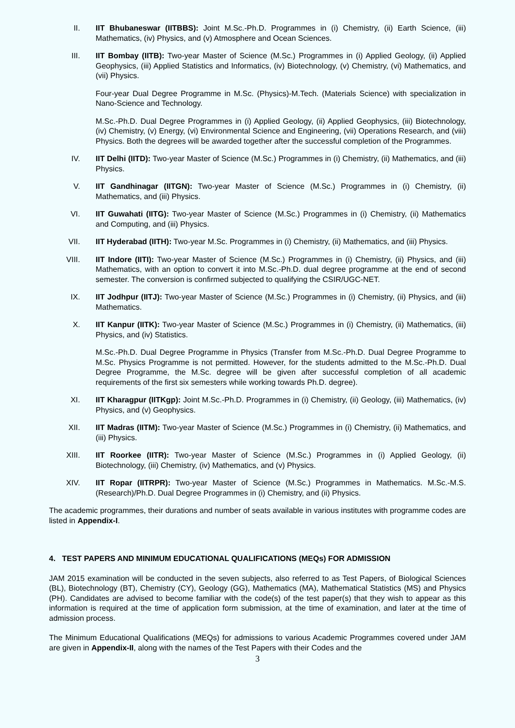II. IIT Bhubaneswar (IITBBS): Joint M.Sc.-Ph.D. Programmes in (i) Chemistry, (ii) Earth Science, (iii) Mathematics, (iv) Physics, and (v) Atmosphere and Ocean Sciences.
III. IIT Bombay (IITB): Two-year Master of Science (M.Sc.) Programmes in (i) Applied Geology, (ii) Applied Geophysics, (iii) Applied Statistics and Informatics, (iv) Biotechnology, (v) Chemistry, (vi) Mathematics, and (vii) Physics.
Four-year Dual Degree Programme in M.Sc. (Physics)-M.Tech. (Materials Science) with specialization in Nano-Science and Technology.
M.Sc.-Ph.D. Dual Degree Programmes in (i) Applied Geology, (ii) Applied Geophysics, (iii) Biotechnology, (iv) Chemistry, (v) Energy, (vi) Environmental Science and Engineering, (vii) Operations Research, and (viii) Physics. Both the degrees will be awarded together after the successful completion of the Programmes.
IV. IIT Delhi (IITD): Two-year Master of Science (M.Sc.) Programmes in (i) Chemistry, (ii) Mathematics, and (iii) Physics.
V. IIT Gandhinagar (IITGN): Two-year Master of Science (M.Sc.) Programmes in (i) Chemistry, (ii) Mathematics, and (iii) Physics.
VI. IIT Guwahati (IITG): Two-year Master of Science (M.Sc.) Programmes in (i) Chemistry, (ii) Mathematics and Computing, and (iii) Physics.
VII. IIT Hyderabad (IITH): Two-year M.Sc. Programmes in (i) Chemistry, (ii) Mathematics, and (iii) Physics.
VIII. IIT Indore (IITI): Two-year Master of Science (M.Sc.) Programmes in (i) Chemistry, (ii) Physics, and (iii) Mathematics, with an option to convert it into M.Sc.-Ph.D. dual degree programme at the end of second semester. The conversion is confirmed subjected to qualifying the CSIR/UGC-NET.
IX. IIT Jodhpur (IITJ): Two-year Master of Science (M.Sc.) Programmes in (i) Chemistry, (ii) Physics, and (iii) Mathematics.
X. IIT Kanpur (IITK): Two-year Master of Science (M.Sc.) Programmes in (i) Chemistry, (ii) Mathematics, (iii) Physics, and (iv) Statistics.
M.Sc.-Ph.D. Dual Degree Programme in Physics (Transfer from M.Sc.-Ph.D. Dual Degree Programme to M.Sc. Physics Programme is not permitted. However, for the students admitted to the M.Sc.-Ph.D. Dual Degree Programme, the M.Sc. degree will be given after successful completion of all academic requirements of the first six semesters while working towards Ph.D. degree).
XI. IIT Kharagpur (IITKgp): Joint M.Sc.-Ph.D. Programmes in (i) Chemistry, (ii) Geology, (iii) Mathematics, (iv) Physics, and (v) Geophysics.
XII. IIT Madras (IITM): Two-year Master of Science (M.Sc.) Programmes in (i) Chemistry, (ii) Mathematics, and (iii) Physics.
XIII. IIT Roorkee (IITR): Two-year Master of Science (M.Sc.) Programmes in (i) Applied Geology, (ii) Biotechnology, (iii) Chemistry, (iv) Mathematics, and (v) Physics.
XIV. IIT Ropar (IITRPR): Two-year Master of Science (M.Sc.) Programmes in Mathematics. M.Sc.-M.S.(Research)/Ph.D. Dual Degree Programmes in (i) Chemistry, and (ii) Physics.
The academic programmes, their durations and number of seats available in various institutes with programme codes are listed in Appendix-I.
4. TEST PAPERS AND MINIMUM EDUCATIONAL QUALIFICATIONS (MEQs) FOR ADMISSION
JAM 2015 examination will be conducted in the seven subjects, also referred to as Test Papers, of Biological Sciences (BL), Biotechnology (BT), Chemistry (CY), Geology (GG), Mathematics (MA), Mathematical Statistics (MS) and Physics (PH). Candidates are advised to become familiar with the code(s) of the test paper(s) that they wish to appear as this information is required at the time of application form submission, at the time of examination, and later at the time of admission process.
The Minimum Educational Qualifications (MEQs) for admissions to various Academic Programmes covered under JAM are given in Appendix-II, along with the names of the Test Papers with their Codes and the
3